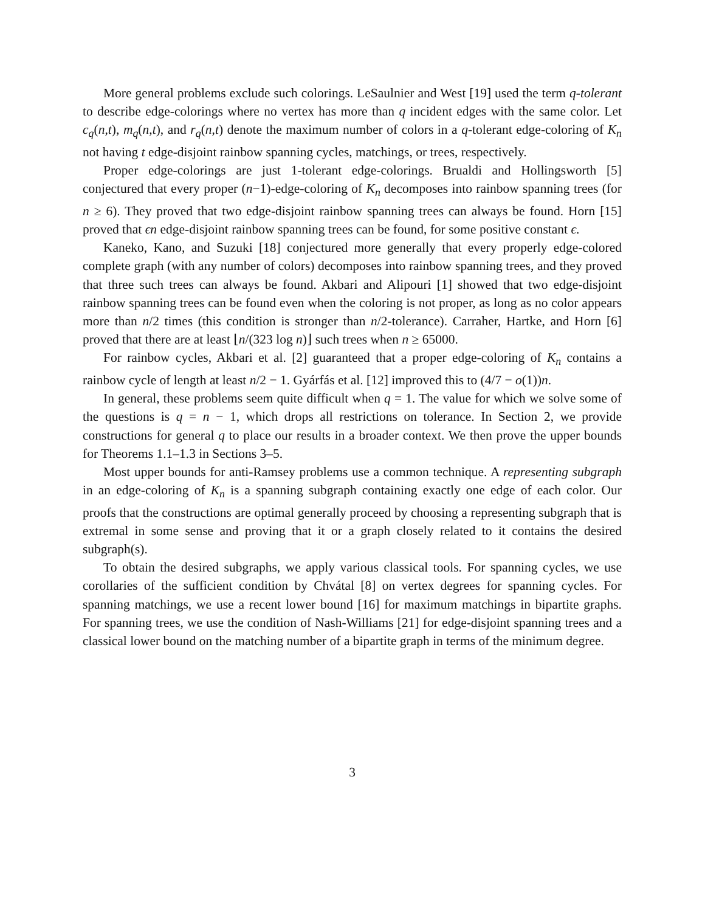More general problems exclude such colorings. LeSaulnier and West [19] used the term q-tolerant to describe edge-colorings where no vertex has more than q incident edges with the same color. Let c<sub>q</sub>(n,t), m<sub>q</sub>(n,t), and r<sub>q</sub>(n,t) denote the maximum number of colors in a q-tolerant edge-coloring of K<sub>n</sub> not having t edge-disjoint rainbow spanning cycles, matchings, or trees, respectively.
Proper edge-colorings are just 1-tolerant edge-colorings. Brualdi and Hollingsworth [5] conjectured that every proper (n−1)-edge-coloring of K<sub>n</sub> decomposes into rainbow spanning trees (for n ≥ 6). They proved that two edge-disjoint rainbow spanning trees can always be found. Horn [15] proved that ϵn edge-disjoint rainbow spanning trees can be found, for some positive constant ϵ.
Kaneko, Kano, and Suzuki [18] conjectured more generally that every properly edge-colored complete graph (with any number of colors) decomposes into rainbow spanning trees, and they proved that three such trees can always be found. Akbari and Alipouri [1] showed that two edge-disjoint rainbow spanning trees can be found even when the coloring is not proper, as long as no color appears more than n/2 times (this condition is stronger than n/2-tolerance). Carraher, Hartke, and Horn [6] proved that there are at least ⌊n/(323 log n)⌋ such trees when n ≥ 65000.
For rainbow cycles, Akbari et al. [2] guaranteed that a proper edge-coloring of K<sub>n</sub> contains a rainbow cycle of length at least n/2 − 1. Gyárfás et al. [12] improved this to (4/7 − o(1))n.
In general, these problems seem quite difficult when q = 1. The value for which we solve some of the questions is q = n − 1, which drops all restrictions on tolerance. In Section 2, we provide constructions for general q to place our results in a broader context. We then prove the upper bounds for Theorems 1.1–1.3 in Sections 3–5.
Most upper bounds for anti-Ramsey problems use a common technique. A representing subgraph in an edge-coloring of K<sub>n</sub> is a spanning subgraph containing exactly one edge of each color. Our proofs that the constructions are optimal generally proceed by choosing a representing subgraph that is extremal in some sense and proving that it or a graph closely related to it contains the desired subgraph(s).
To obtain the desired subgraphs, we apply various classical tools. For spanning cycles, we use corollaries of the sufficient condition by Chvátal [8] on vertex degrees for spanning cycles. For spanning matchings, we use a recent lower bound [16] for maximum matchings in bipartite graphs. For spanning trees, we use the condition of Nash-Williams [21] for edge-disjoint spanning trees and a classical lower bound on the matching number of a bipartite graph in terms of the minimum degree.
3